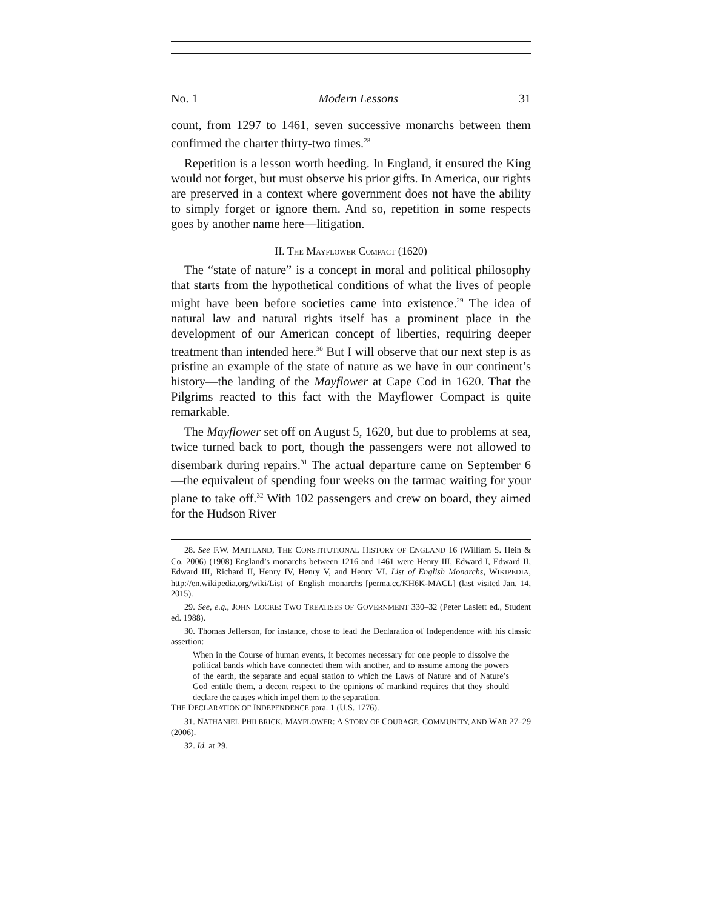No. 1 Modern Lessons 31
count, from 1297 to 1461, seven successive monarchs between them confirmed the charter thirty-two times.<sup>28</sup>
Repetition is a lesson worth heeding. In England, it ensured the King would not forget, but must observe his prior gifts. In America, our rights are preserved in a context where government does not have the ability to simply forget or ignore them. And so, repetition in some respects goes by another name here—litigation.
II. THE MAYFLOWER COMPACT (1620)
The “state of nature” is a concept in moral and political philosophy that starts from the hypothetical conditions of what the lives of people might have been before societies came into existence.<sup>29</sup> The idea of natural law and natural rights itself has a prominent place in the development of our American concept of liberties, requiring deeper treatment than intended here.<sup>30</sup> But I will observe that our next step is as pristine an example of the state of nature as we have in our continent’s history—the landing of the Mayflower at Cape Cod in 1620. That the Pilgrims reacted to this fact with the Mayflower Compact is quite remarkable.
The Mayflower set off on August 5, 1620, but due to problems at sea, twice turned back to port, though the passengers were not allowed to disembark during repairs.<sup>31</sup> The actual departure came on September 6—the equivalent of spending four weeks on the tarmac waiting for your plane to take off.<sup>32</sup> With 102 passengers and crew on board, they aimed for the Hudson River
28. See F.W. MAITLAND, THE CONSTITUTIONAL HISTORY OF ENGLAND 16 (William S. Hein & Co. 2006) (1908) England’s monarchs between 1216 and 1461 were Henry III, Edward I, Edward II, Edward III, Richard II, Henry IV, Henry V, and Henry VI. List of English Monarchs, WIKIPEDIA, http://en.wikipedia.org/wiki/List_of_English_monarchs [perma.cc/KH6K-MACL] (last visited Jan. 14, 2015).
29. See, e.g., JOHN LOCKE: TWO TREATISES OF GOVERNMENT 330–32 (Peter Laslett ed., Student ed. 1988).
30. Thomas Jefferson, for instance, chose to lead the Declaration of Independence with his classic assertion:
When in the Course of human events, it becomes necessary for one people to dissolve the political bands which have connected them with another, and to assume among the powers of the earth, the separate and equal station to which the Laws of Nature and of Nature’s God entitle them, a decent respect to the opinions of mankind requires that they should declare the causes which impel them to the separation.
THE DECLARATION OF INDEPENDENCE para. 1 (U.S. 1776).
31. NATHANIEL PHILBRICK, MAYFLOWER: A STORY OF COURAGE, COMMUNITY, AND WAR 27–29 (2006).
32. Id. at 29.